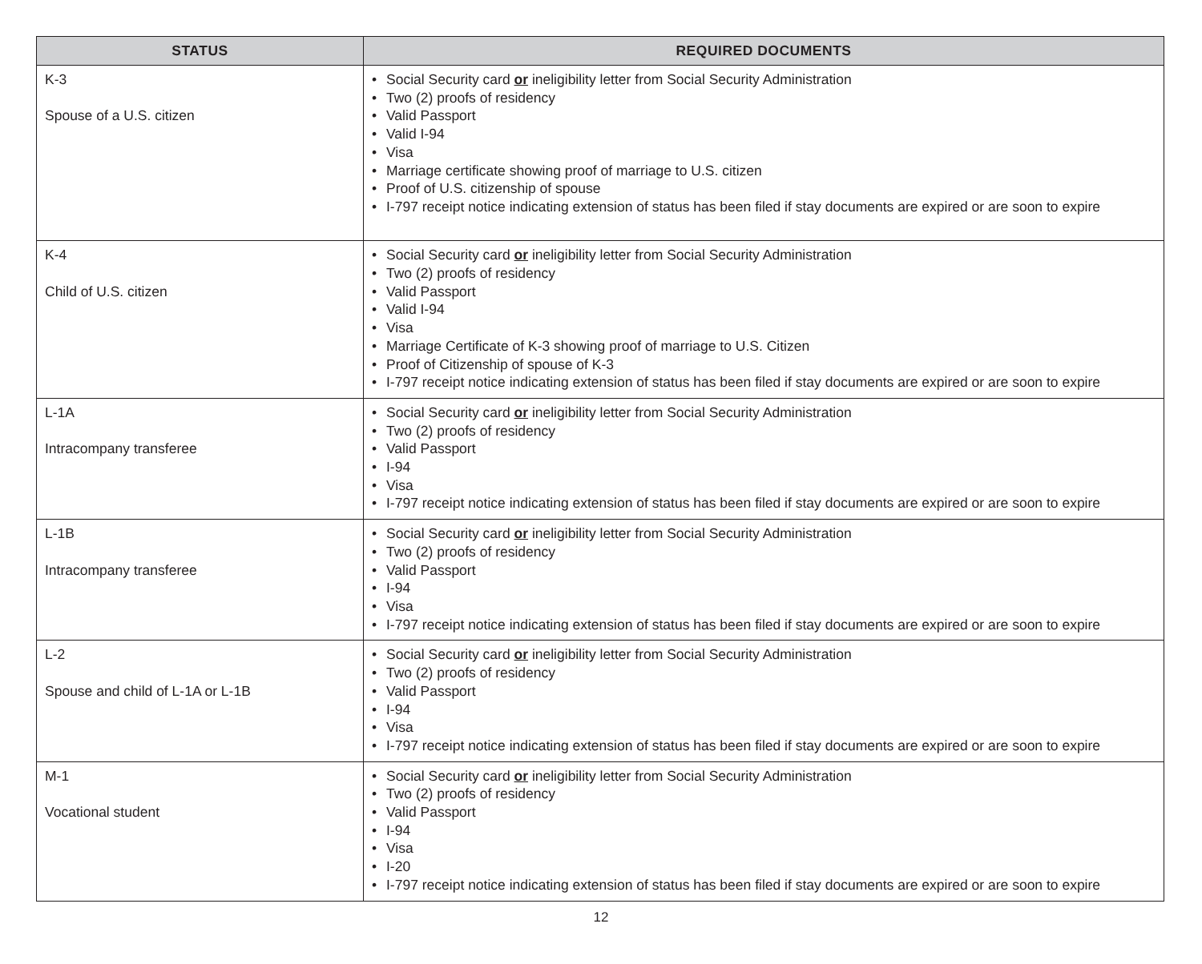| STATUS | REQUIRED DOCUMENTS |
| --- | --- |
| K-3 Spouse of a U.S. citizen | • Social Security card or ineligibility letter from Social Security Administration • Two (2) proofs of residency • Valid Passport • Valid I-94 • Visa • Marriage certificate showing proof of marriage to U.S. citizen • Proof of U.S. citizenship of spouse • I-797 receipt notice indicating extension of status has been filed if stay documents are expired or are soon to expire |
| K-4 Child of U.S. citizen | • Social Security card or ineligibility letter from Social Security Administration • Two (2) proofs of residency • Valid Passport • Valid I-94 • Visa • Marriage Certificate of K-3 showing proof of marriage to U.S. Citizen • Proof of Citizenship of spouse of K-3 • I-797 receipt notice indicating extension of status has been filed if stay documents are expired or are soon to expire |
| L-1A Intracompany transferee | • Social Security card or ineligibility letter from Social Security Administration • Two (2) proofs of residency • Valid Passport • I-94 • Visa • I-797 receipt notice indicating extension of status has been filed if stay documents are expired or are soon to expire |
| L-1B Intracompany transferee | • Social Security card or ineligibility letter from Social Security Administration • Two (2) proofs of residency • Valid Passport • I-94 • Visa • I-797 receipt notice indicating extension of status has been filed if stay documents are expired or are soon to expire |
| L-2 Spouse and child of L-1A or L-1B | • Social Security card or ineligibility letter from Social Security Administration • Two (2) proofs of residency • Valid Passport • I-94 • Visa • I-797 receipt notice indicating extension of status has been filed if stay documents are expired or are soon to expire |
| M-1 Vocational student | • Social Security card or ineligibility letter from Social Security Administration • Two (2) proofs of residency • Valid Passport • I-94 • Visa • I-20 • I-797 receipt notice indicating extension of status has been filed if stay documents are expired or are soon to expire |
12